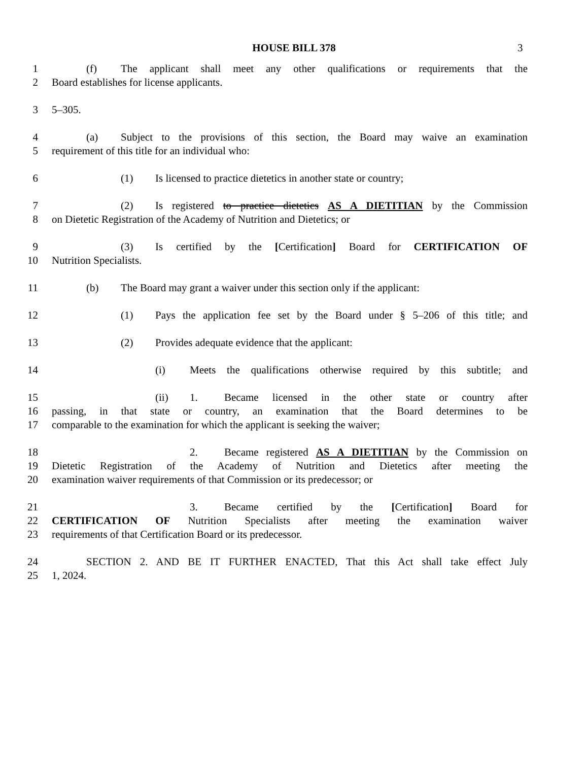HOUSE BILL 378 3
1 (f) The applicant shall meet any other qualifications or requirements that the
2 Board establishes for license applicants.
3 5–305.
4 (a) Subject to the provisions of this section, the Board may waive an examination
5 requirement of this title for an individual who:
6 (1) Is licensed to practice dietetics in another state or country;
7 (2) Is registered to practice dietetics AS A DIETITIAN by the Commission
8 on Dietetic Registration of the Academy of Nutrition and Dietetics; or
9 (3) Is certified by the [Certification] Board for CERTIFICATION OF
10 Nutrition Specialists.
11 (b) The Board may grant a waiver under this section only if the applicant:
12 (1) Pays the application fee set by the Board under § 5–206 of this title; and
13 (2) Provides adequate evidence that the applicant:
14 (i) Meets the qualifications otherwise required by this subtitle; and
15 (ii) 1. Became licensed in the other state or country after
16 passing, in that state or country, an examination that the Board determines to be
17 comparable to the examination for which the applicant is seeking the waiver;
18 2. Became registered AS A DIETITIAN by the Commission on
19 Dietetic Registration of the Academy of Nutrition and Dietetics after meeting the
20 examination waiver requirements of that Commission or its predecessor; or
21 3. Became certified by the [Certification] Board for
22 CERTIFICATION OF Nutrition Specialists after meeting the examination waiver
23 requirements of that Certification Board or its predecessor.
24 SECTION 2. AND BE IT FURTHER ENACTED, That this Act shall take effect July
25 1, 2024.